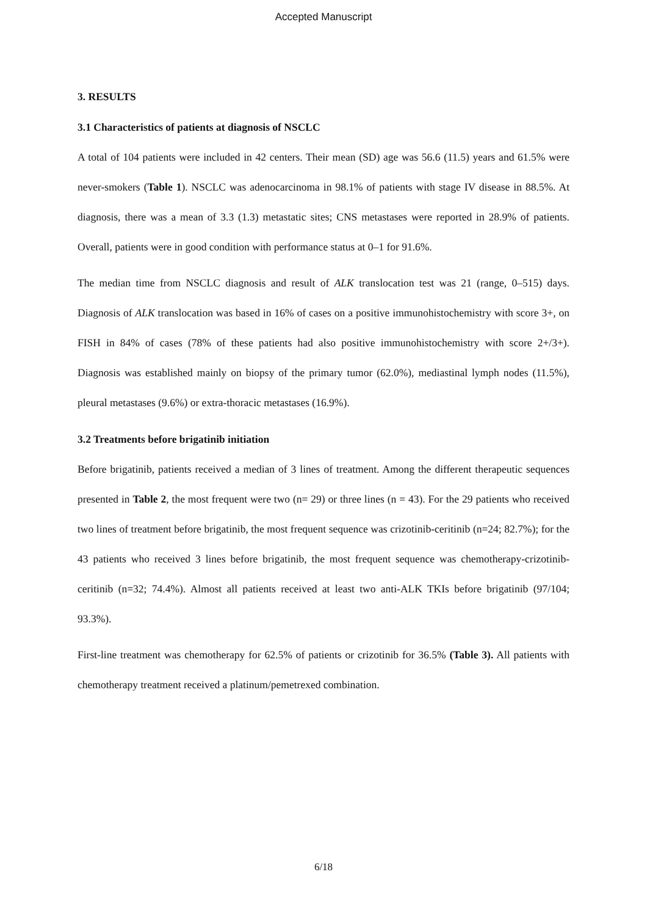Accepted Manuscript
3. RESULTS
3.1 Characteristics of patients at diagnosis of NSCLC
A total of 104 patients were included in 42 centers. Their mean (SD) age was 56.6 (11.5) years and 61.5% were never-smokers (Table 1). NSCLC was adenocarcinoma in 98.1% of patients with stage IV disease in 88.5%. At diagnosis, there was a mean of 3.3 (1.3) metastatic sites; CNS metastases were reported in 28.9% of patients. Overall, patients were in good condition with performance status at 0–1 for 91.6%.
The median time from NSCLC diagnosis and result of ALK translocation test was 21 (range, 0–515) days. Diagnosis of ALK translocation was based in 16% of cases on a positive immunohistochemistry with score 3+, on FISH in 84% of cases (78% of these patients had also positive immunohistochemistry with score 2+/3+). Diagnosis was established mainly on biopsy of the primary tumor (62.0%), mediastinal lymph nodes (11.5%), pleural metastases (9.6%) or extra-thoracic metastases (16.9%).
3.2 Treatments before brigatinib initiation
Before brigatinib, patients received a median of 3 lines of treatment. Among the different therapeutic sequences presented in Table 2, the most frequent were two (n= 29) or three lines (n = 43). For the 29 patients who received two lines of treatment before brigatinib, the most frequent sequence was crizotinib-ceritinib (n=24; 82.7%); for the 43 patients who received 3 lines before brigatinib, the most frequent sequence was chemotherapy-crizotinib-ceritinib (n=32; 74.4%). Almost all patients received at least two anti-ALK TKIs before brigatinib (97/104; 93.3%).
First-line treatment was chemotherapy for 62.5% of patients or crizotinib for 36.5% (Table 3). All patients with chemotherapy treatment received a platinum/pemetrexed combination.
6/18